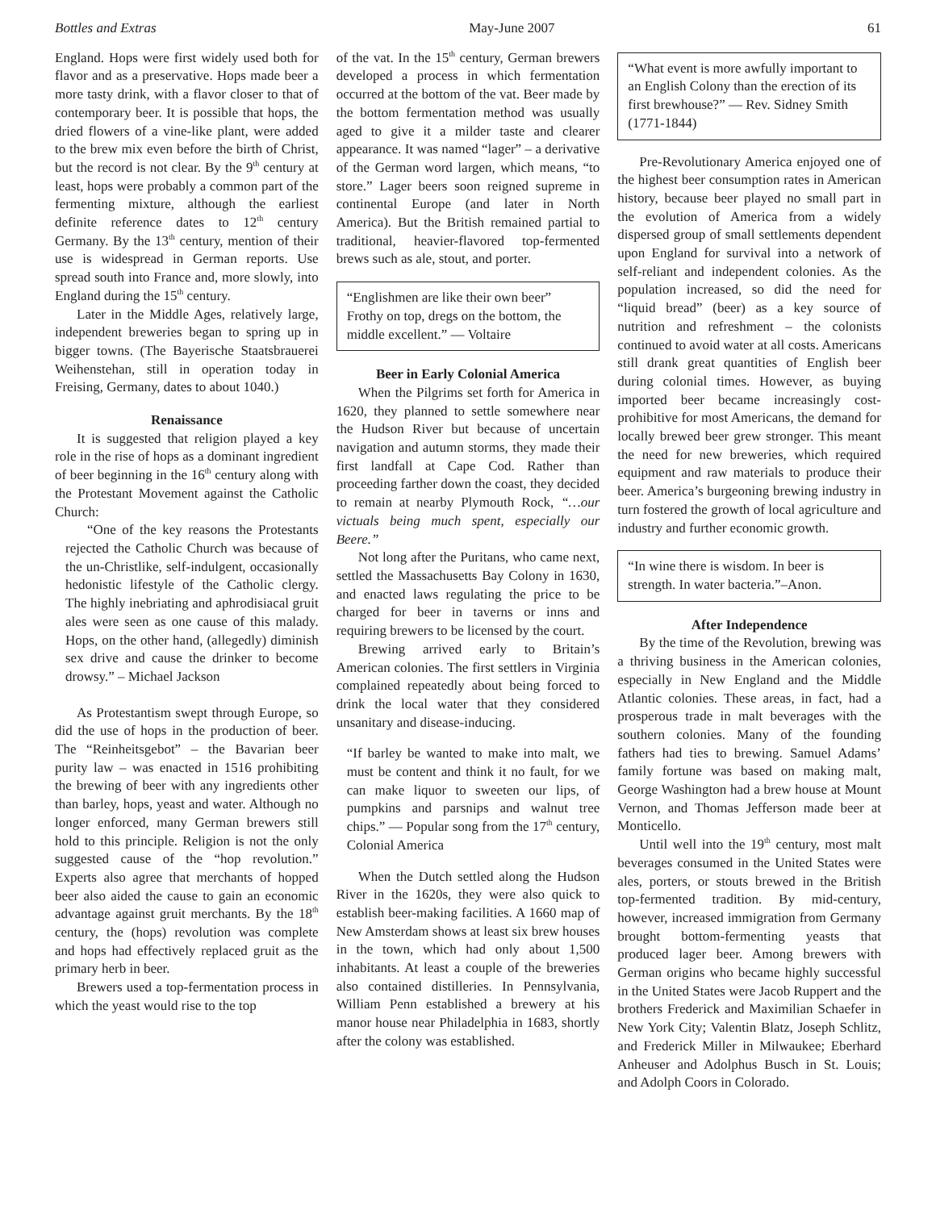Bottles and Extras May-June 2007 61
England. Hops were first widely used both for flavor and as a preservative. Hops made beer a more tasty drink, with a flavor closer to that of contemporary beer. It is possible that hops, the dried flowers of a vine-like plant, were added to the brew mix even before the birth of Christ, but the record is not clear. By the 9<sup>th</sup> century at least, hops were probably a common part of the fermenting mixture, although the earliest definite reference dates to 12<sup>th</sup> century Germany. By the 13<sup>th</sup> century, mention of their use is widespread in German reports. Use spread south into France and, more slowly, into England during the 15<sup>th</sup> century.
Later in the Middle Ages, relatively large, independent breweries began to spring up in bigger towns. (The Bayerische Staatsbrauerei Weihenstehan, still in operation today in Freising, Germany, dates to about 1040.)
Renaissance
It is suggested that religion played a key role in the rise of hops as a dominant ingredient of beer beginning in the 16<sup>th</sup> century along with the Protestant Movement against the Catholic Church:
“One of the key reasons the Protestants rejected the Catholic Church was because of the un-Christlike, self-indulgent, occasionally hedonistic lifestyle of the Catholic clergy. The highly inebriating and aphrodisiacal gruit ales were seen as one cause of this malady. Hops, on the other hand, (allegedly) diminish sex drive and cause the drinker to become drowsy.” – Michael Jackson
As Protestantism swept through Europe, so did the use of hops in the production of beer. The “Reinheitsgebot” – the Bavarian beer purity law – was enacted in 1516 prohibiting the brewing of beer with any ingredients other than barley, hops, yeast and water. Although no longer enforced, many German brewers still hold to this principle. Religion is not the only suggested cause of the “hop revolution.” Experts also agree that merchants of hopped beer also aided the cause to gain an economic advantage against gruit merchants. By the 18<sup>th</sup> century, the (hops) revolution was complete and hops had effectively replaced gruit as the primary herb in beer.
Brewers used a top-fermentation process in which the yeast would rise to the top
of the vat. In the 15<sup>th</sup> century, German brewers developed a process in which fermentation occurred at the bottom of the vat. Beer made by the bottom fermentation method was usually aged to give it a milder taste and clearer appearance. It was named “lager” – a derivative of the German word largen, which means, “to store.” Lager beers soon reigned supreme in continental Europe (and later in North America). But the British remained partial to traditional, heavier-flavored top-fermented brews such as ale, stout, and porter.
“Englishmen are like their own beer” Frothy on top, dregs on the bottom, the middle excellent.” — Voltaire
Beer in Early Colonial America
When the Pilgrims set forth for America in 1620, they planned to settle somewhere near the Hudson River but because of uncertain navigation and autumn storms, they made their first landfall at Cape Cod. Rather than proceeding farther down the coast, they decided to remain at nearby Plymouth Rock, “…our victuals being much spent, especially our Beere.”
Not long after the Puritans, who came next, settled the Massachusetts Bay Colony in 1630, and enacted laws regulating the price to be charged for beer in taverns or inns and requiring brewers to be licensed by the court.
Brewing arrived early to Britain’s American colonies. The first settlers in Virginia complained repeatedly about being forced to drink the local water that they considered unsanitary and disease-inducing.
“If barley be wanted to make into malt, we must be content and think it no fault, for we can make liquor to sweeten our lips, of pumpkins and parsnips and walnut tree chips.” — Popular song from the 17<sup>th</sup> century, Colonial America
When the Dutch settled along the Hudson River in the 1620s, they were also quick to establish beer-making facilities. A 1660 map of New Amsterdam shows at least six brew houses in the town, which had only about 1,500 inhabitants. At least a couple of the breweries also contained distilleries. In Pennsylvania, William Penn established a brewery at his manor house near Philadelphia in 1683, shortly after the colony was established.
“What event is more awfully important to an English Colony than the erection of its first brewhouse?” — Rev. Sidney Smith (1771-1844)
Pre-Revolutionary America enjoyed one of the highest beer consumption rates in American history, because beer played no small part in the evolution of America from a widely dispersed group of small settlements dependent upon England for survival into a network of self-reliant and independent colonies. As the population increased, so did the need for “liquid bread” (beer) as a key source of nutrition and refreshment – the colonists continued to avoid water at all costs. Americans still drank great quantities of English beer during colonial times. However, as buying imported beer became increasingly cost-prohibitive for most Americans, the demand for locally brewed beer grew stronger. This meant the need for new breweries, which required equipment and raw materials to produce their beer. America’s burgeoning brewing industry in turn fostered the growth of local agriculture and industry and further economic growth.
“In wine there is wisdom. In beer is strength. In water bacteria.”–Anon.
After Independence
By the time of the Revolution, brewing was a thriving business in the American colonies, especially in New England and the Middle Atlantic colonies. These areas, in fact, had a prosperous trade in malt beverages with the southern colonies. Many of the founding fathers had ties to brewing. Samuel Adams’ family fortune was based on making malt, George Washington had a brew house at Mount Vernon, and Thomas Jefferson made beer at Monticello.
Until well into the 19<sup>th</sup> century, most malt beverages consumed in the United States were ales, porters, or stouts brewed in the British top-fermented tradition. By mid-century, however, increased immigration from Germany brought bottom-fermenting yeasts that produced lager beer. Among brewers with German origins who became highly successful in the United States were Jacob Ruppert and the brothers Frederick and Maximilian Schaefer in New York City; Valentin Blatz, Joseph Schlitz, and Frederick Miller in Milwaukee; Eberhard Anheuser and Adolphus Busch in St. Louis; and Adolph Coors in Colorado.